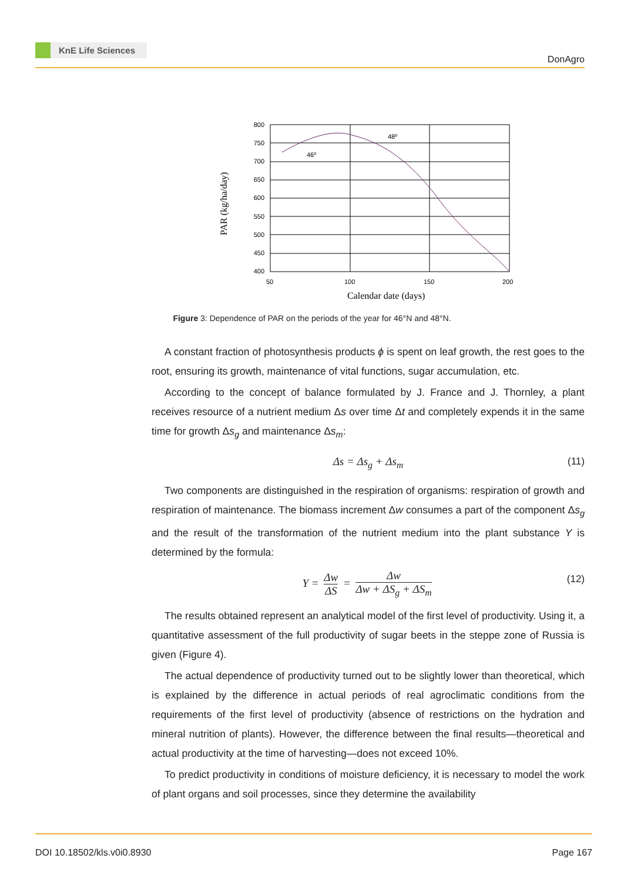KnE Life Sciences
DonAgro
800
750
700
650
600
550
500
450
400
50
100
150
200
46⁰
48⁰
Calendar date (days)
PAR (kg/ha/day)
Figure 3: Dependence of PAR on the periods of the year for 46°N and 48°N.
A constant fraction of photosynthesis products ϕ is spent on leaf growth, the rest goes to the root, ensuring its growth, maintenance of vital functions, sugar accumulation, etc.
According to the concept of balance formulated by J. France and J. Thornley, a plant receives resource of a nutrient medium Δs over time Δt and completely expends it in the same time for growth Δs<sub>g</sub> and maintenance Δs<sub>m</sub>:
Δs = Δs<sub>g</sub> + Δs<sub>m</sub> (11)
Two components are distinguished in the respiration of organisms: respiration of growth and respiration of maintenance. The biomass increment Δw consumes a part of the component Δs<sub>g</sub> and the result of the transformation of the nutrient medium into the plant substance Y is determined by the formula:
Y = Δw ΔS = Δw Δw + ΔS<sub>g</sub> + ΔS<sub>m</sub> (12)
The results obtained represent an analytical model of the first level of productivity. Using it, a quantitative assessment of the full productivity of sugar beets in the steppe zone of Russia is given (Figure 4).
The actual dependence of productivity turned out to be slightly lower than theoretical, which is explained by the difference in actual periods of real agroclimatic conditions from the requirements of the first level of productivity (absence of restrictions on the hydration and mineral nutrition of plants). However, the difference between the final results—theoretical and actual productivity at the time of harvesting—does not exceed 10%.
To predict productivity in conditions of moisture deficiency, it is necessary to model the work of plant organs and soil processes, since they determine the availability
DOI 10.18502/kls.v0i0.8930 Page 167